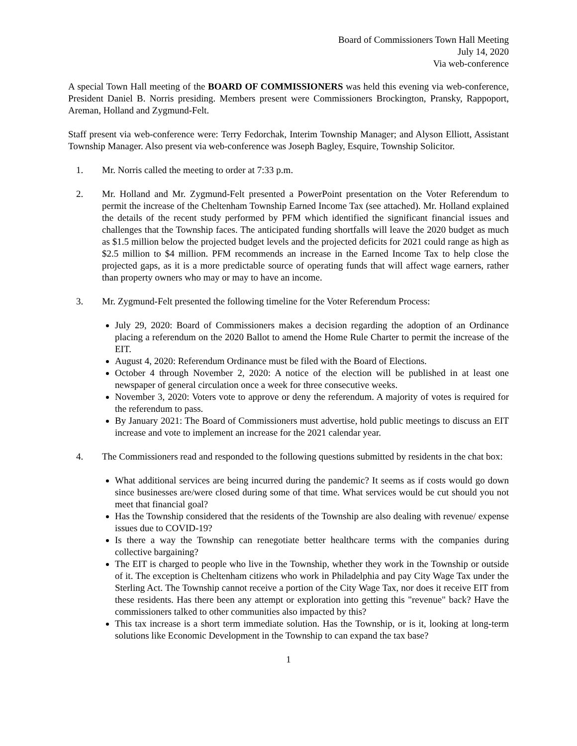Board of Commissioners Town Hall Meeting
July 14, 2020
Via web-conference
A special Town Hall meeting of the BOARD OF COMMISSIONERS was held this evening via web-conference, President Daniel B. Norris presiding. Members present were Commissioners Brockington, Pransky, Rappoport, Areman, Holland and Zygmund-Felt.
Staff present via web-conference were: Terry Fedorchak, Interim Township Manager; and Alyson Elliott, Assistant Township Manager. Also present via web-conference was Joseph Bagley, Esquire, Township Solicitor.
1. Mr. Norris called the meeting to order at 7:33 p.m.
2. Mr. Holland and Mr. Zygmund-Felt presented a PowerPoint presentation on the Voter Referendum to permit the increase of the Cheltenham Township Earned Income Tax (see attached). Mr. Holland explained the details of the recent study performed by PFM which identified the significant financial issues and challenges that the Township faces. The anticipated funding shortfalls will leave the 2020 budget as much as $1.5 million below the projected budget levels and the projected deficits for 2021 could range as high as $2.5 million to $4 million. PFM recommends an increase in the Earned Income Tax to help close the projected gaps, as it is a more predictable source of operating funds that will affect wage earners, rather than property owners who may or may to have an income.
3. Mr. Zygmund-Felt presented the following timeline for the Voter Referendum Process:
July 29, 2020: Board of Commissioners makes a decision regarding the adoption of an Ordinance placing a referendum on the 2020 Ballot to amend the Home Rule Charter to permit the increase of the EIT.
August 4, 2020: Referendum Ordinance must be filed with the Board of Elections.
October 4 through November 2, 2020: A notice of the election will be published in at least one newspaper of general circulation once a week for three consecutive weeks.
November 3, 2020: Voters vote to approve or deny the referendum. A majority of votes is required for the referendum to pass.
By January 2021: The Board of Commissioners must advertise, hold public meetings to discuss an EIT increase and vote to implement an increase for the 2021 calendar year.
4. The Commissioners read and responded to the following questions submitted by residents in the chat box:
What additional services are being incurred during the pandemic? It seems as if costs would go down since businesses are/were closed during some of that time. What services would be cut should you not meet that financial goal?
Has the Township considered that the residents of the Township are also dealing with revenue/ expense issues due to COVID-19?
Is there a way the Township can renegotiate better healthcare terms with the companies during collective bargaining?
The EIT is charged to people who live in the Township, whether they work in the Township or outside of it. The exception is Cheltenham citizens who work in Philadelphia and pay City Wage Tax under the Sterling Act. The Township cannot receive a portion of the City Wage Tax, nor does it receive EIT from these residents. Has there been any attempt or exploration into getting this "revenue" back? Have the commissioners talked to other communities also impacted by this?
This tax increase is a short term immediate solution. Has the Township, or is it, looking at long-term solutions like Economic Development in the Township to can expand the tax base?
1